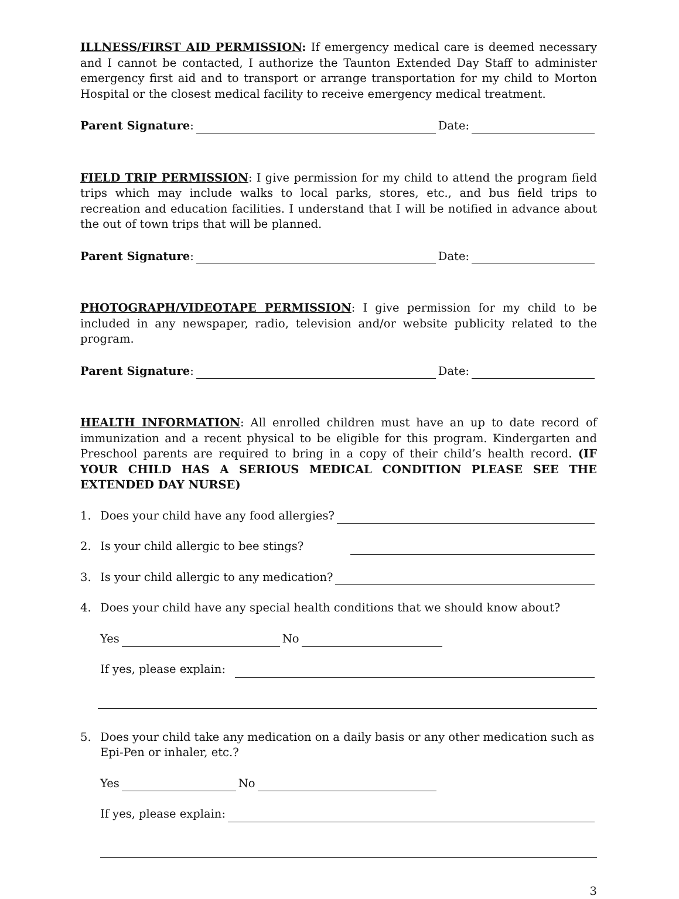ILLNESS/FIRST AID PERMISSION: If emergency medical care is deemed necessary and I cannot be contacted, I authorize the Taunton Extended Day Staff to administer emergency first aid and to transport or arrange transportation for my child to Morton Hospital or the closest medical facility to receive emergency medical treatment.
Parent Signature: Date:
FIELD TRIP PERMISSION: I give permission for my child to attend the program field trips which may include walks to local parks, stores, etc., and bus field trips to recreation and education facilities. I understand that I will be notified in advance about the out of town trips that will be planned.
Parent Signature: Date:
PHOTOGRAPH/VIDEOTAPE PERMISSION: I give permission for my child to be included in any newspaper, radio, television and/or website publicity related to the program.
Parent Signature: Date:
HEALTH INFORMATION: All enrolled children must have an up to date record of immunization and a recent physical to be eligible for this program. Kindergarten and Preschool parents are required to bring in a copy of their child’s health record. (IF YOUR CHILD HAS A SERIOUS MEDICAL CONDITION PLEASE SEE THE EXTENDED DAY NURSE)
1. Does your child have any food allergies?
2. Is your child allergic to bee stings?
3. Is your child allergic to any medication?
4. Does your child have any special health conditions that we should know about?
Yes No
If yes, please explain:
5. Does your child take any medication on a daily basis or any other medication such as Epi-Pen or inhaler, etc.?
Yes No
If yes, please explain:
3